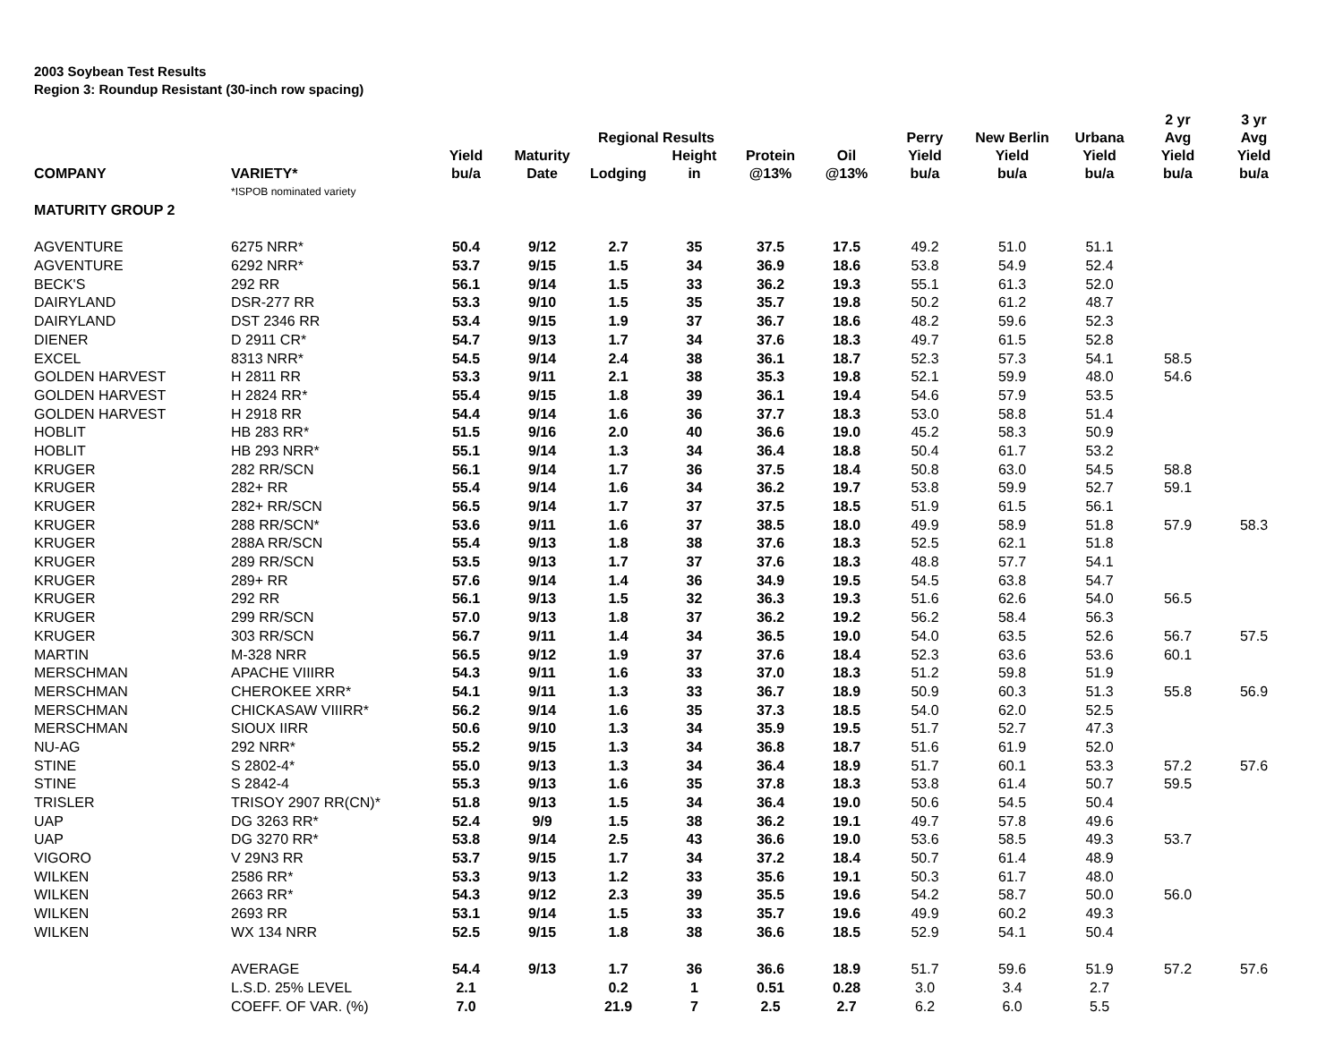2003 Soybean Test Results
Region 3: Roundup Resistant (30-inch row spacing)
| COMPANY | VARIETY* | Yield bu/a | Maturity Date | Regional Results | | Protein @13% | Oil @13% | Perry Yield bu/a | New Berlin Yield bu/a | Urbana Yield bu/a | 2 yr Avg Yield bu/a | 3 yr Avg Yield bu/a |
| --- | --- | --- | --- | --- | --- | --- | --- | --- | --- | --- | --- | --- |
| | | | | Lodging | Height in | | | | | | | |
| | *ISPOB nominated variety | | | | | | | | | | | |
| MATURITY GROUP 2 | | | | | | | | | | | | |
| AGVENTURE | 6275 NRR* | 50.4 | 9/12 | 2.7 | 35 | 37.5 | 17.5 | 49.2 | 51.0 | 51.1 | | |
| AGVENTURE | 6292 NRR* | 53.7 | 9/15 | 1.5 | 34 | 36.9 | 18.6 | 53.8 | 54.9 | 52.4 | | |
| BECK'S | 292 RR | 56.1 | 9/14 | 1.5 | 33 | 36.2 | 19.3 | 55.1 | 61.3 | 52.0 | | |
| DAIRYLAND | DSR-277 RR | 53.3 | 9/10 | 1.5 | 35 | 35.7 | 19.8 | 50.2 | 61.2 | 48.7 | | |
| DAIRYLAND | DST 2346 RR | 53.4 | 9/15 | 1.9 | 37 | 36.7 | 18.6 | 48.2 | 59.6 | 52.3 | | |
| DIENER | D 2911 CR* | 54.7 | 9/13 | 1.7 | 34 | 37.6 | 18.3 | 49.7 | 61.5 | 52.8 | | |
| EXCEL | 8313 NRR* | 54.5 | 9/14 | 2.4 | 38 | 36.1 | 18.7 | 52.3 | 57.3 | 54.1 | 58.5 | |
| GOLDEN HARVEST | H 2811 RR | 53.3 | 9/11 | 2.1 | 38 | 35.3 | 19.8 | 52.1 | 59.9 | 48.0 | 54.6 | |
| GOLDEN HARVEST | H 2824 RR* | 55.4 | 9/15 | 1.8 | 39 | 36.1 | 19.4 | 54.6 | 57.9 | 53.5 | | |
| GOLDEN HARVEST | H 2918 RR | 54.4 | 9/14 | 1.6 | 36 | 37.7 | 18.3 | 53.0 | 58.8 | 51.4 | | |
| HOBLIT | HB 283 RR* | 51.5 | 9/16 | 2.0 | 40 | 36.6 | 19.0 | 45.2 | 58.3 | 50.9 | | |
| HOBLIT | HB 293 NRR* | 55.1 | 9/14 | 1.3 | 34 | 36.4 | 18.8 | 50.4 | 61.7 | 53.2 | | |
| KRUGER | 282 RR/SCN | 56.1 | 9/14 | 1.7 | 36 | 37.5 | 18.4 | 50.8 | 63.0 | 54.5 | 58.8 | |
| KRUGER | 282+ RR | 55.4 | 9/14 | 1.6 | 34 | 36.2 | 19.7 | 53.8 | 59.9 | 52.7 | 59.1 | |
| KRUGER | 282+ RR/SCN | 56.5 | 9/14 | 1.7 | 37 | 37.5 | 18.5 | 51.9 | 61.5 | 56.1 | | |
| KRUGER | 288 RR/SCN* | 53.6 | 9/11 | 1.6 | 37 | 38.5 | 18.0 | 49.9 | 58.9 | 51.8 | 57.9 | 58.3 |
| KRUGER | 288A RR/SCN | 55.4 | 9/13 | 1.8 | 38 | 37.6 | 18.3 | 52.5 | 62.1 | 51.8 | | |
| KRUGER | 289 RR/SCN | 53.5 | 9/13 | 1.7 | 37 | 37.6 | 18.3 | 48.8 | 57.7 | 54.1 | | |
| KRUGER | 289+ RR | 57.6 | 9/14 | 1.4 | 36 | 34.9 | 19.5 | 54.5 | 63.8 | 54.7 | | |
| KRUGER | 292 RR | 56.1 | 9/13 | 1.5 | 32 | 36.3 | 19.3 | 51.6 | 62.6 | 54.0 | 56.5 | |
| KRUGER | 299 RR/SCN | 57.0 | 9/13 | 1.8 | 37 | 36.2 | 19.2 | 56.2 | 58.4 | 56.3 | | |
| KRUGER | 303 RR/SCN | 56.7 | 9/11 | 1.4 | 34 | 36.5 | 19.0 | 54.0 | 63.5 | 52.6 | 56.7 | 57.5 |
| MARTIN | M-328 NRR | 56.5 | 9/12 | 1.9 | 37 | 37.6 | 18.4 | 52.3 | 63.6 | 53.6 | 60.1 | |
| MERSCHMAN | APACHE VIIIRR | 54.3 | 9/11 | 1.6 | 33 | 37.0 | 18.3 | 51.2 | 59.8 | 51.9 | | |
| MERSCHMAN | CHEROKEE XRR* | 54.1 | 9/11 | 1.3 | 33 | 36.7 | 18.9 | 50.9 | 60.3 | 51.3 | 55.8 | 56.9 |
| MERSCHMAN | CHICKASAW VIIIRR* | 56.2 | 9/14 | 1.6 | 35 | 37.3 | 18.5 | 54.0 | 62.0 | 52.5 | | |
| MERSCHMAN | SIOUX IIRR | 50.6 | 9/10 | 1.3 | 34 | 35.9 | 19.5 | 51.7 | 52.7 | 47.3 | | |
| NU-AG | 292 NRR* | 55.2 | 9/15 | 1.3 | 34 | 36.8 | 18.7 | 51.6 | 61.9 | 52.0 | | |
| STINE | S 2802-4* | 55.0 | 9/13 | 1.3 | 34 | 36.4 | 18.9 | 51.7 | 60.1 | 53.3 | 57.2 | 57.6 |
| STINE | S 2842-4 | 55.3 | 9/13 | 1.6 | 35 | 37.8 | 18.3 | 53.8 | 61.4 | 50.7 | 59.5 | |
| TRISLER | TRISOY 2907 RR(CN)* | 51.8 | 9/13 | 1.5 | 34 | 36.4 | 19.0 | 50.6 | 54.5 | 50.4 | | |
| UAP | DG 3263 RR* | 52.4 | 9/9 | 1.5 | 38 | 36.2 | 19.1 | 49.7 | 57.8 | 49.6 | | |
| UAP | DG 3270 RR* | 53.8 | 9/14 | 2.5 | 43 | 36.6 | 19.0 | 53.6 | 58.5 | 49.3 | 53.7 | |
| VIGORO | V 29N3 RR | 53.7 | 9/15 | 1.7 | 34 | 37.2 | 18.4 | 50.7 | 61.4 | 48.9 | | |
| WILKEN | 2586 RR* | 53.3 | 9/13 | 1.2 | 33 | 35.6 | 19.1 | 50.3 | 61.7 | 48.0 | | |
| WILKEN | 2663 RR* | 54.3 | 9/12 | 2.3 | 39 | 35.5 | 19.6 | 54.2 | 58.7 | 50.0 | 56.0 | |
| WILKEN | 2693 RR | 53.1 | 9/14 | 1.5 | 33 | 35.7 | 19.6 | 49.9 | 60.2 | 49.3 | | |
| WILKEN | WX 134 NRR | 52.5 | 9/15 | 1.8 | 38 | 36.6 | 18.5 | 52.9 | 54.1 | 50.4 | | |
| | AVERAGE | 54.4 | 9/13 | 1.7 | 36 | 36.6 | 18.9 | 51.7 | 59.6 | 51.9 | 57.2 | 57.6 |
| | L.S.D. 25% LEVEL | 2.1 | | 0.2 | 1 | 0.51 | 0.28 | 3.0 | 3.4 | 2.7 | | |
| | COEFF. OF VAR. (%) | 7.0 | | 21.9 | 7 | 2.5 | 2.7 | 6.2 | 6.0 | 5.5 | | |